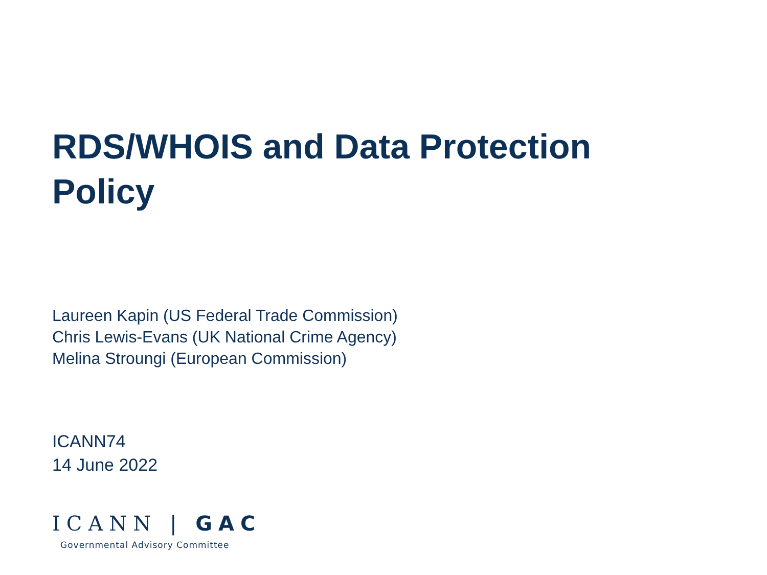RDS/WHOIS and Data Protection
Policy
Laureen Kapin (US Federal Trade Commission)
Chris Lewis-Evans (UK National Crime Agency)
Melina Stroungi (European Commission)
ICANN74
14 June 2022
ICANN | GAC
Governmental Advisory Committee